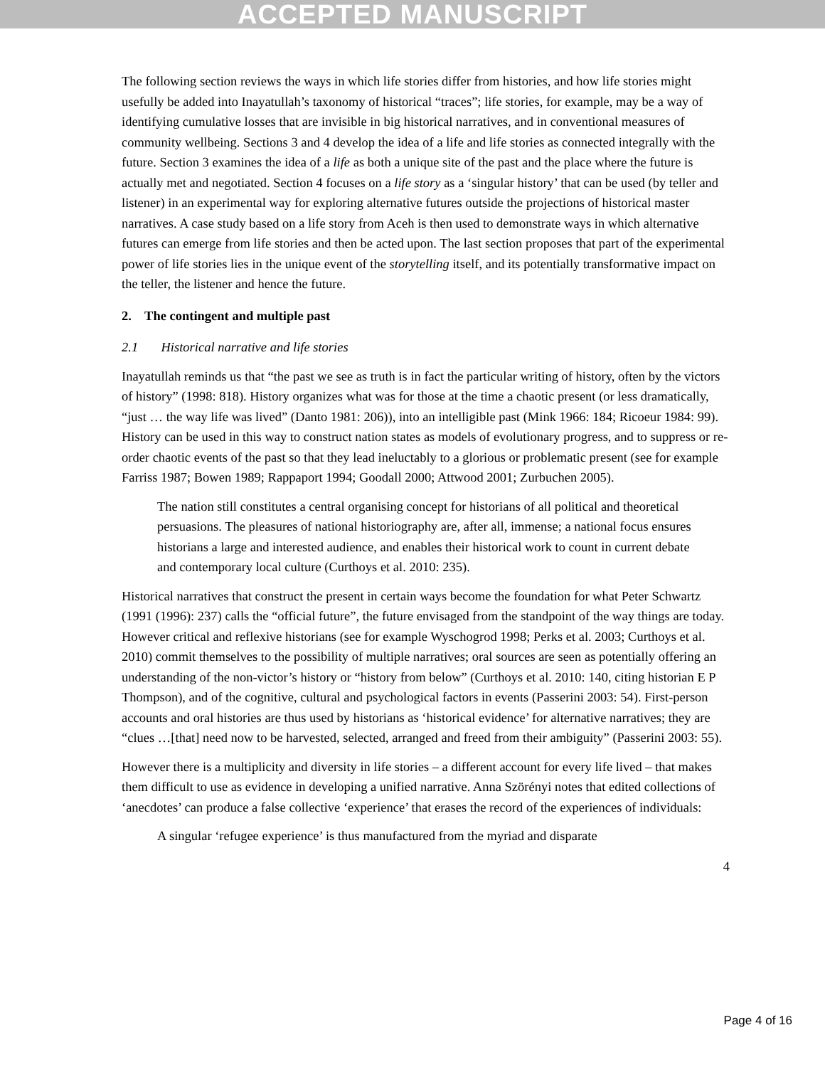ACCEPTED MANUSCRIPT
The following section reviews the ways in which life stories differ from histories, and how life stories might usefully be added into Inayatullah’s taxonomy of historical “traces”; life stories, for example, may be a way of identifying cumulative losses that are invisible in big historical narratives, and in conventional measures of community wellbeing. Sections 3 and 4 develop the idea of a life and life stories as connected integrally with the future. Section 3 examines the idea of a life as both a unique site of the past and the place where the future is actually met and negotiated. Section 4 focuses on a life story as a ‘singular history’ that can be used (by teller and listener) in an experimental way for exploring alternative futures outside the projections of historical master narratives. A case study based on a life story from Aceh is then used to demonstrate ways in which alternative futures can emerge from life stories and then be acted upon. The last section proposes that part of the experimental power of life stories lies in the unique event of the storytelling itself, and its potentially transformative impact on the teller, the listener and hence the future.
2. The contingent and multiple past
2.1 Historical narrative and life stories
Inayatullah reminds us that “the past we see as truth is in fact the particular writing of history, often by the victors of history” (1998: 818). History organizes what was for those at the time a chaotic present (or less dramatically, “just … the way life was lived” (Danto 1981: 206)), into an intelligible past (Mink 1966: 184; Ricoeur 1984: 99). History can be used in this way to construct nation states as models of evolutionary progress, and to suppress or re-order chaotic events of the past so that they lead ineluctably to a glorious or problematic present (see for example Farriss 1987; Bowen 1989; Rappaport 1994; Goodall 2000; Attwood 2001; Zurbuchen 2005).
The nation still constitutes a central organising concept for historians of all political and theoretical persuasions. The pleasures of national historiography are, after all, immense; a national focus ensures historians a large and interested audience, and enables their historical work to count in current debate and contemporary local culture (Curthoys et al. 2010: 235).
Historical narratives that construct the present in certain ways become the foundation for what Peter Schwartz (1991 (1996): 237) calls the “official future”, the future envisaged from the standpoint of the way things are today. However critical and reflexive historians (see for example Wyschogrod 1998; Perks et al. 2003; Curthoys et al. 2010) commit themselves to the possibility of multiple narratives; oral sources are seen as potentially offering an understanding of the non-victor’s history or “history from below” (Curthoys et al. 2010: 140, citing historian E P Thompson), and of the cognitive, cultural and psychological factors in events (Passerini 2003: 54). First-person accounts and oral histories are thus used by historians as ‘historical evidence’ for alternative narratives; they are “clues …[that] need now to be harvested, selected, arranged and freed from their ambiguity” (Passerini 2003: 55).
However there is a multiplicity and diversity in life stories – a different account for every life lived – that makes them difficult to use as evidence in developing a unified narrative. Anna Szörényi notes that edited collections of ‘anecdotes’ can produce a false collective ‘experience’ that erases the record of the experiences of individuals:
A singular ‘refugee experience’ is thus manufactured from the myriad and disparate
4
Page 4 of 16